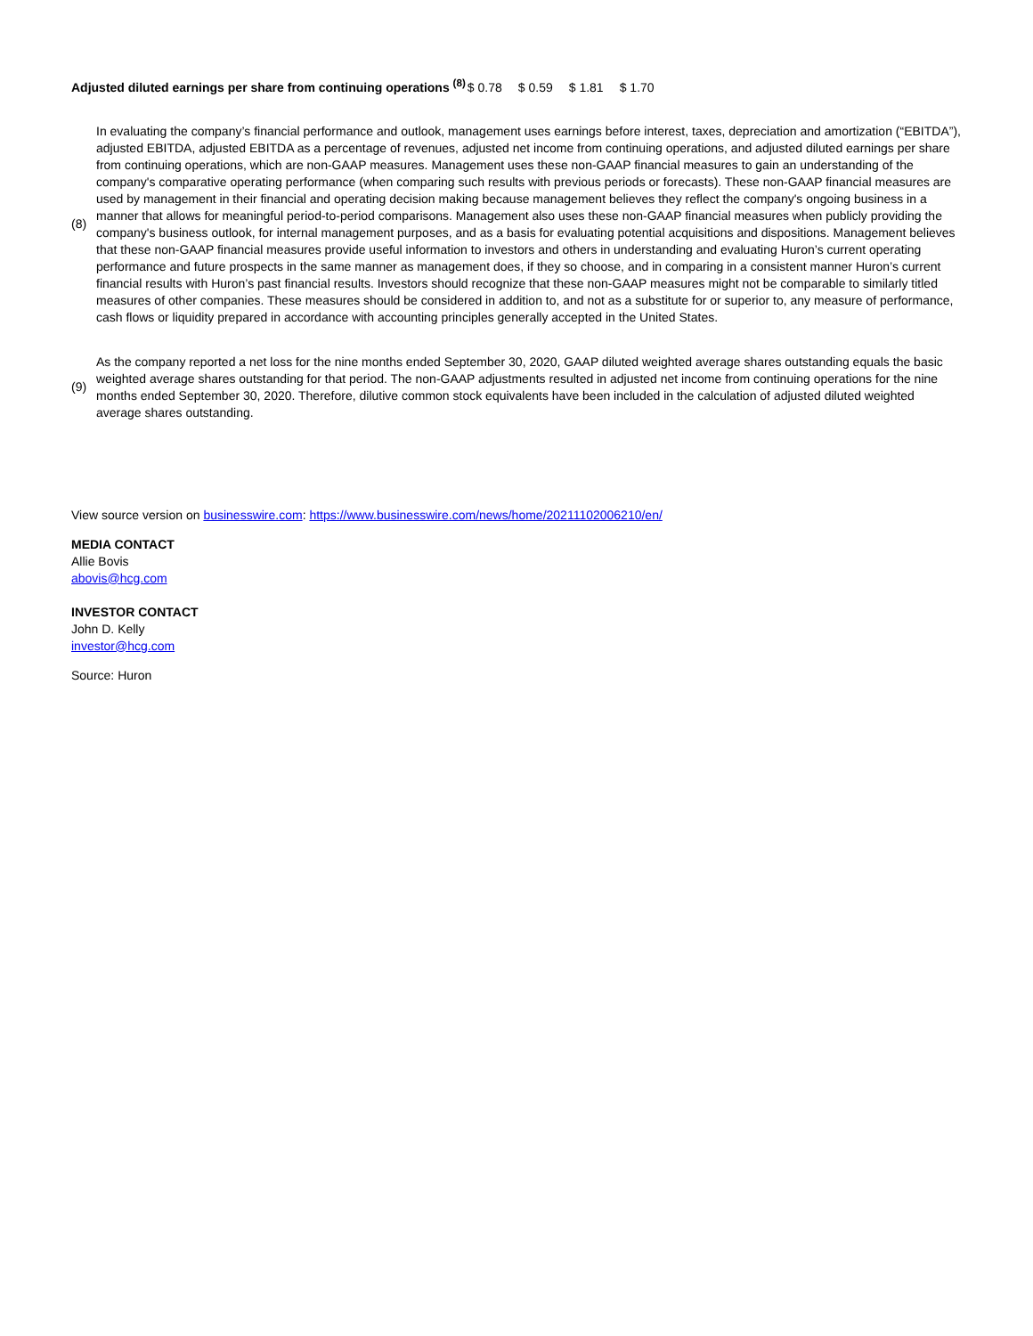| Adjusted diluted earnings per share from continuing operations <sup>(8)</sup> | $ 0.78 | $ 0.59 | $ 1.81 | $ 1.70 |
| (8) | In evaluating the company’s financial performance and outlook, management uses earnings before interest, taxes, depreciation and amortization (“EBITDA”), adjusted EBITDA, adjusted EBITDA as a percentage of revenues, adjusted net income from continuing operations, and adjusted diluted earnings per share from continuing operations, which are non-GAAP measures. Management uses these non-GAAP financial measures to gain an understanding of the company's comparative operating performance (when comparing such results with previous periods or forecasts). These non-GAAP financial measures are used by management in their financial and operating decision making because management believes they reflect the company's ongoing business in a manner that allows for meaningful period-to-period comparisons. Management also uses these non-GAAP financial measures when publicly providing the company's business outlook, for internal management purposes, and as a basis for evaluating potential acquisitions and dispositions. Management believes that these non-GAAP financial measures provide useful information to investors and others in understanding and evaluating Huron’s current operating performance and future prospects in the same manner as management does, if they so choose, and in comparing in a consistent manner Huron’s current financial results with Huron’s past financial results. Investors should recognize that these non-GAAP measures might not be comparable to similarly titled measures of other companies. These measures should be considered in addition to, and not as a substitute for or superior to, any measure of performance, cash flows or liquidity prepared in accordance with accounting principles generally accepted in the United States. |
| (9) | As the company reported a net loss for the nine months ended September 30, 2020, GAAP diluted weighted average shares outstanding equals the basic weighted average shares outstanding for that period. The non-GAAP adjustments resulted in adjusted net income from continuing operations for the nine months ended September 30, 2020. Therefore, dilutive common stock equivalents have been included in the calculation of adjusted diluted weighted average shares outstanding. |
View source version on businesswire.com: https://www.businesswire.com/news/home/20211102006210/en/
MEDIA CONTACT
Allie Bovis
abovis@hcg.com
INVESTOR CONTACT
John D. Kelly
investor@hcg.com
Source: Huron